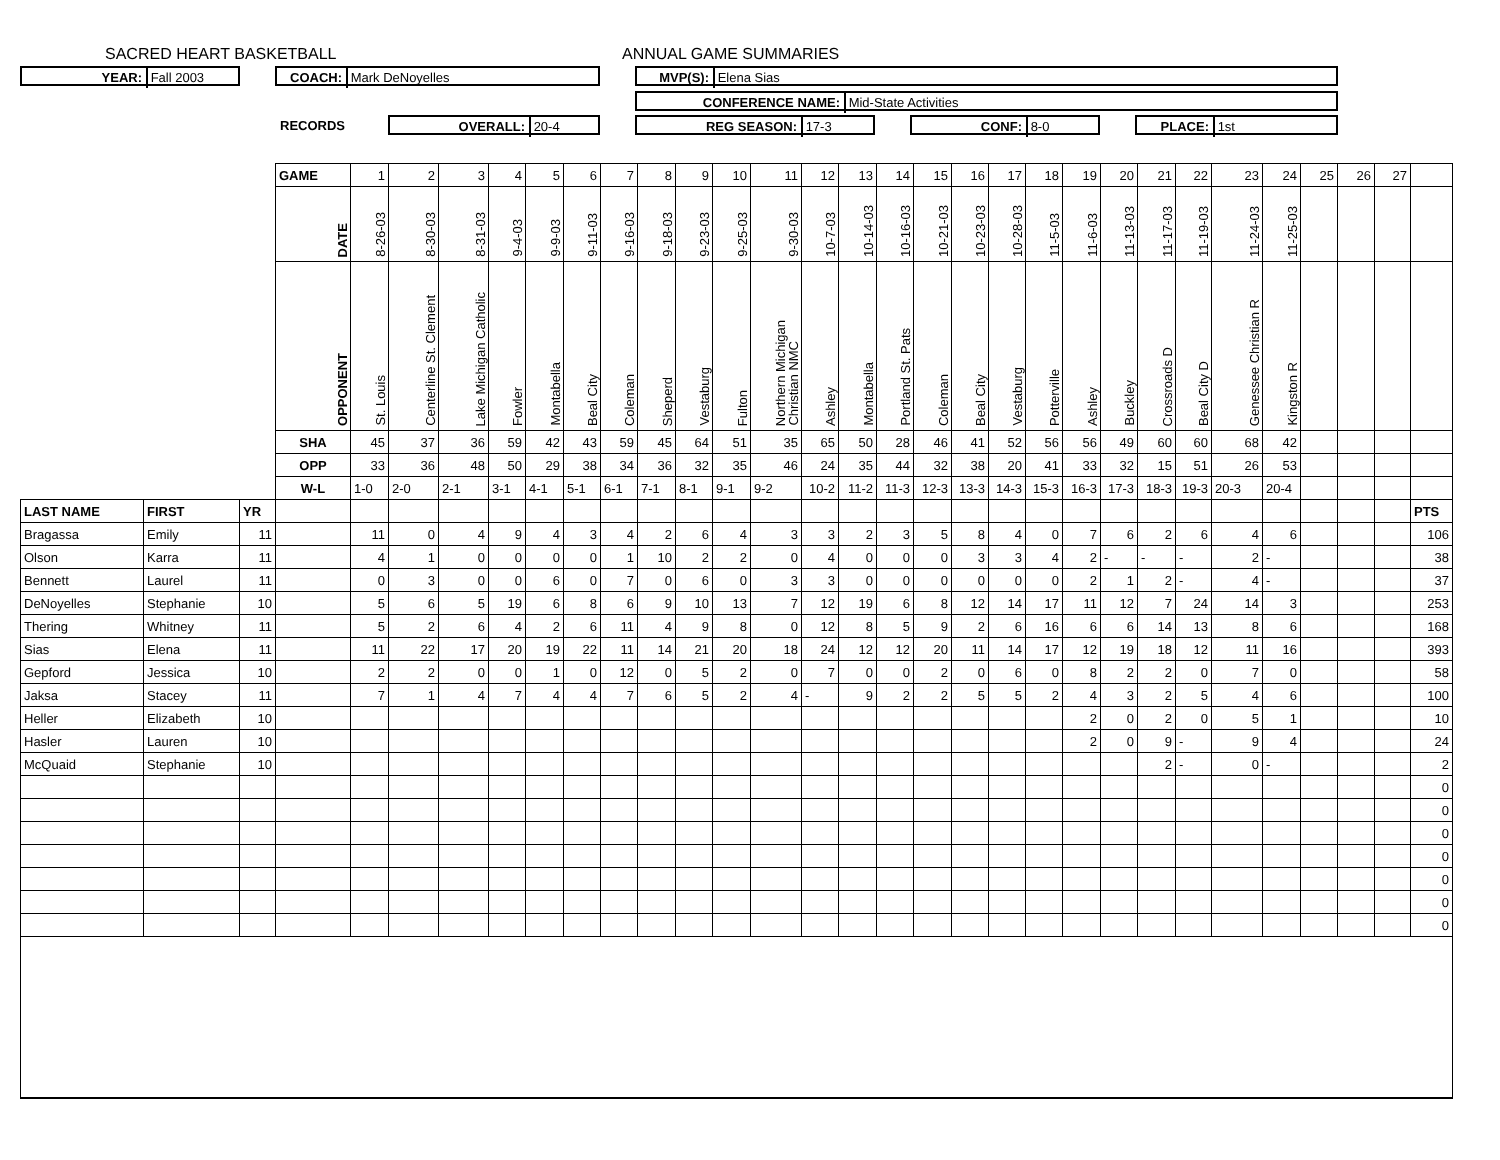SACRED HEART BASKETBALL ANNUAL GAME SUMMARIES
YEAR: Fall 2003 COACH: Mark DeNoyelles MVP(S): Elena Sias
CONFERENCE NAME: Mid-State Activities
RECORDS OVERALL: 20-4 REG SEASON: 17-3 CONF: 8-0 PLACE: 1st
| | | | GAME | 1 | 2 | 3 | 4 | 5 | 6 | 7 | 8 | 9 | 10 | 11 | 12 | 13 | 14 | 15 | 16 | 17 | 18 | 19 | 20 | 21 | 22 | 23 | 24 | 25 | 26 | 27 | |
| | | | DATE | 8-26-03 | 8-30-03 | 8-31-03 | 9-4-03 | 9-9-03 | 9-11-03 | 9-16-03 | 9-18-03 | 9-23-03 | 9-25-03 | 9-30-03 | 10-7-03 | 10-14-03 | 10-16-03 | 10-21-03 | 10-23-03 | 10-28-03 | 11-5-03 | 11-6-03 | 11-13-03 | 11-17-03 | 11-19-03 | 11-24-03 | 11-25-03 | | | | |
| | | | OPPONENT | St. Louis | Centerline St. Clement | Lake Michigan Catholic | Fowler | Montabella | Beal City | Coleman | Sheperd | Vestaburg | Fulton | Northern Michigan Christian NMC | Ashley | Montabella | Portland St. Pats | Coleman | Beal City | Vestaburg | Potterville | Ashley | Buckley | Crossroads D | Beal City D | Genessee Christian R | Kingston R | | | | |
| | | | SHA | 45 | 37 | 36 | 59 | 42 | 43 | 59 | 45 | 64 | 51 | 35 | 65 | 50 | 28 | 46 | 41 | 52 | 56 | 56 | 49 | 60 | 60 | 68 | 42 | | | | |
| | | | OPP | 33 | 36 | 48 | 50 | 29 | 38 | 34 | 36 | 32 | 35 | 46 | 24 | 35 | 44 | 32 | 38 | 20 | 41 | 33 | 32 | 15 | 51 | 26 | 53 | | | | |
| | | | W-L | 1-0 | 2-0 | 2-1 | 3-1 | 4-1 | 5-1 | 6-1 | 7-1 | 8-1 | 9-1 | 9-2 | 10-2 | 11-2 | 11-3 | 12-3 | 13-3 | 14-3 | 15-3 | 16-3 | 17-3 | 18-3 | 19-3 | 20-3 | 20-4 | | | | |
| LAST NAME | FIRST | YR | | | | | | | | | | | | | | | | | | | | | | | | | | | | | PTS |
| Bragassa | Emily | 11 | | 11 | 0 | 4 | 9 | 4 | 3 | 4 | 2 | 6 | 4 | 3 | 3 | 2 | 3 | 5 | 8 | 4 | 0 | 7 | 6 | 2 | 6 | 4 | 6 | | | | 106 |
| Olson | Karra | 11 | | 4 | 1 | 0 | 0 | 0 | 0 | 1 | 10 | 2 | 2 | 0 | 4 | 0 | 0 | 0 | 3 | 3 | 4 | 2 | - | - | - | 2 | - | | | | 38 |
| Bennett | Laurel | 11 | | 0 | 3 | 0 | 0 | 6 | 0 | 7 | 0 | 6 | 0 | 3 | 3 | 0 | 0 | 0 | 0 | 0 | 0 | 2 | 1 | 2 | - | 4 | - | | | | 37 |
| DeNoyelles | Stephanie | 10 | | 5 | 6 | 5 | 19 | 6 | 8 | 6 | 9 | 10 | 13 | 7 | 12 | 19 | 6 | 8 | 12 | 14 | 17 | 11 | 12 | 7 | 24 | 14 | 3 | | | | 253 |
| Thering | Whitney | 11 | | 5 | 2 | 6 | 4 | 2 | 6 | 11 | 4 | 9 | 8 | 0 | 12 | 8 | 5 | 9 | 2 | 6 | 16 | 6 | 6 | 14 | 13 | 8 | 6 | | | | 168 |
| Sias | Elena | 11 | | 11 | 22 | 17 | 20 | 19 | 22 | 11 | 14 | 21 | 20 | 18 | 24 | 12 | 12 | 20 | 11 | 14 | 17 | 12 | 19 | 18 | 12 | 11 | 16 | | | | 393 |
| Gepford | Jessica | 10 | | 2 | 2 | 0 | 0 | 1 | 0 | 12 | 0 | 5 | 2 | 0 | 7 | 0 | 0 | 2 | 0 | 6 | 0 | 8 | 2 | 2 | 0 | 7 | 0 | | | | 58 |
| Jaksa | Stacey | 11 | | 7 | 1 | 4 | 7 | 4 | 4 | 7 | 6 | 5 | 2 | 4 | - | 9 | 2 | 2 | 5 | 5 | 2 | 4 | 3 | 2 | 5 | 4 | 6 | | | | 100 |
| Heller | Elizabeth | 10 | | | | | | | | | | | | | | | | | | | | 2 | 0 | 2 | 0 | 5 | 1 | | | | 10 |
| Hasler | Lauren | 10 | | | | | | | | | | | | | | | | | | | | 2 | 0 | 9 | - | 9 | 4 | | | | 24 |
| McQuaid | Stephanie | 10 | | | | | | | | | | | | | | | | | | | | | | 2 | - | 0 | - | | | | 2 |
| | | | | | | | | | | | | | | | | | | | | | | | | | | | | | | | 0 |
| | | | | | | | | | | | | | | | | | | | | | | | | | | | | | | | 0 |
| | | | | | | | | | | | | | | | | | | | | | | | | | | | | | | | 0 |
| | | | | | | | | | | | | | | | | | | | | | | | | | | | | | | | 0 |
| | | | | | | | | | | | | | | | | | | | | | | | | | | | | | | | 0 |
| | | | | | | | | | | | | | | | | | | | | | | | | | | | | | | | 0 |
| | | | | | | | | | | | | | | | | | | | | | | | | | | | | | | | 0 |